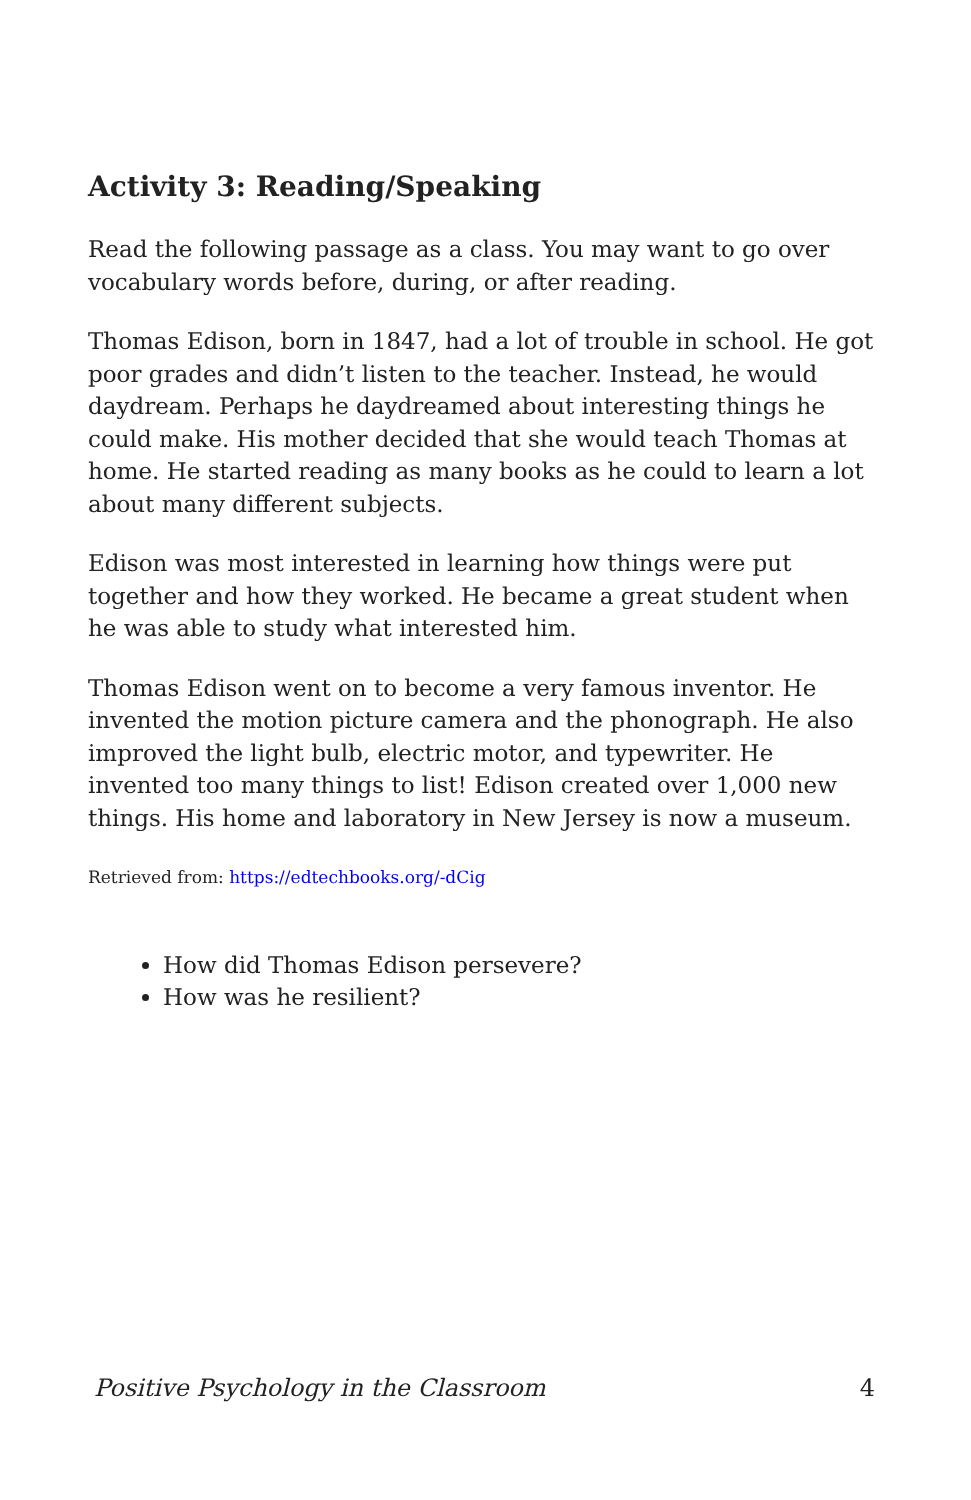Activity 3: Reading/Speaking
Read the following passage as a class. You may want to go over vocabulary words before, during, or after reading.
Thomas Edison, born in 1847, had a lot of trouble in school. He got poor grades and didn’t listen to the teacher. Instead, he would daydream. Perhaps he daydreamed about interesting things he could make. His mother decided that she would teach Thomas at home. He started reading as many books as he could to learn a lot about many different subjects.
Edison was most interested in learning how things were put together and how they worked. He became a great student when he was able to study what interested him.
Thomas Edison went on to become a very famous inventor. He invented the motion picture camera and the phonograph. He also improved the light bulb, electric motor, and typewriter. He invented too many things to list! Edison created over 1,000 new things. His home and laboratory in New Jersey is now a museum.
Retrieved from: https://edtechbooks.org/-dCig
How did Thomas Edison persevere?
How was he resilient?
Positive Psychology in the Classroom 4